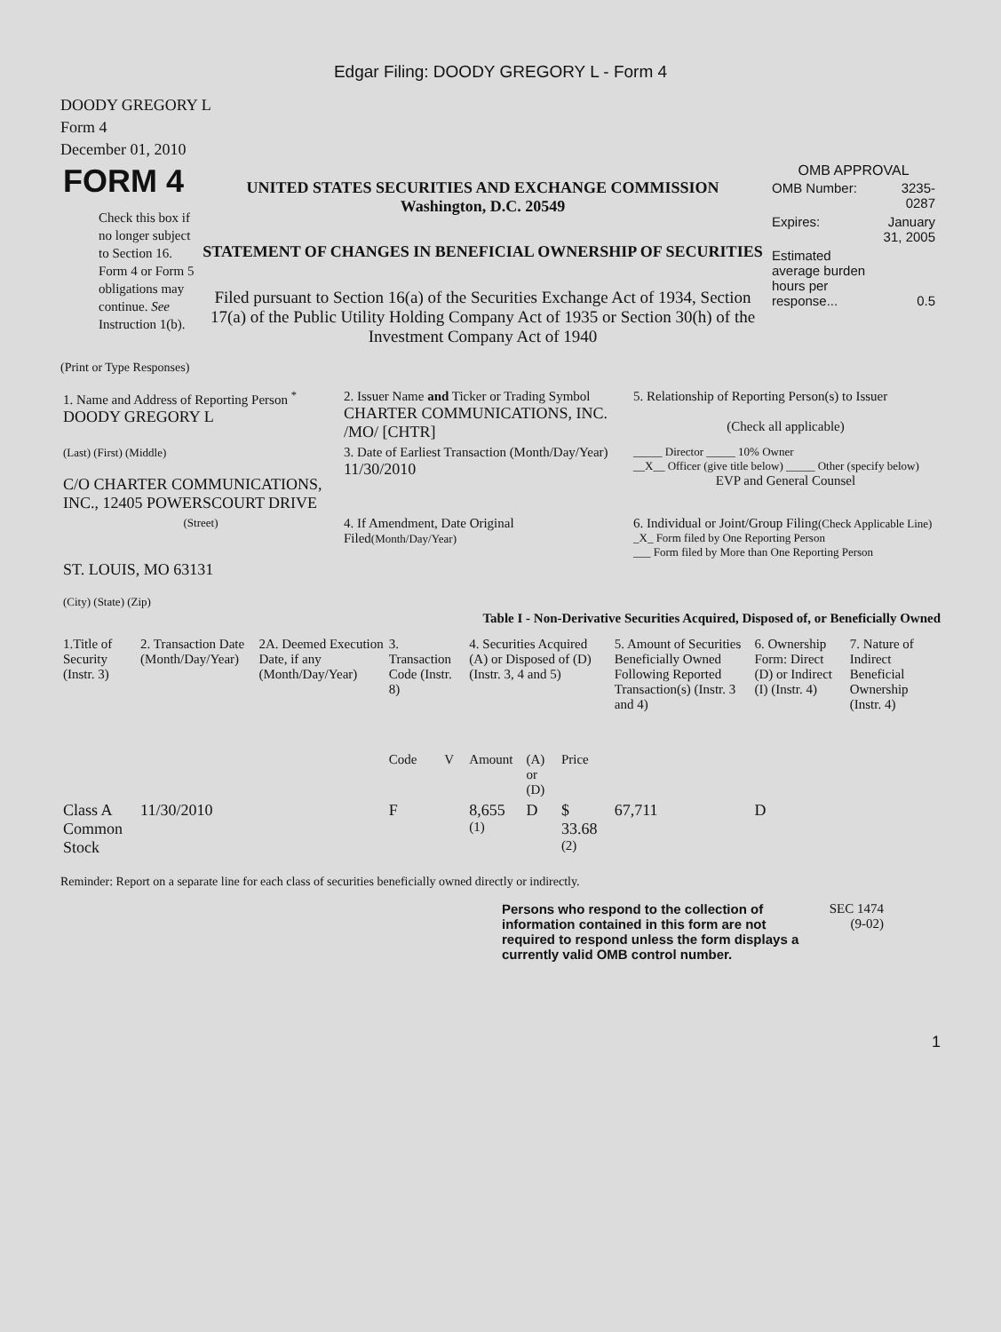Edgar Filing: DOODY GREGORY L - Form 4
DOODY GREGORY L
Form 4
December 01, 2010
| FORM 4 Check this box if no longer subject to Section 16. Form 4 or Form 5 obligations may continue. See Instruction 1(b). | UNITED STATES SECURITIES AND EXCHANGE COMMISSION Washington, D.C. 20549 STATEMENT OF CHANGES IN BENEFICIAL OWNERSHIP OF SECURITIES Filed pursuant to Section 16(a) of the Securities Exchange Act of 1934, Section 17(a) of the Public Utility Holding Company Act of 1935 or Section 30(h) of the Investment Company Act of 1940 | OMB APPROVAL / OMB Number: / 3235-0287 / / Expires: / January 31, 2005 / / Estimated average burden hours per response... / 0.5 / |
(Print or Type Responses)
| 1. Name and Address of Reporting Person <sup>*</sup> DOODY GREGORY L | 2. Issuer Name and Ticker or Trading Symbol CHARTER COMMUNICATIONS, INC. /MO/ [CHTR] | 5. Relationship of Reporting Person(s) to Issuer (Check all applicable) |
| (Last) (First) (Middle) C/O CHARTER COMMUNICATIONS, INC., 12405 POWERSCOURT DRIVE | 3. Date of Earliest Transaction (Month/Day/Year) 11/30/2010 | _____ Director _____ 10% Owner __X__ Officer (give title below) _____ Other (specify below) EVP and General Counsel |
| (Street) ST. LOUIS, MO 63131 (City) (State) (Zip) | 4. If Amendment, Date Original Filed (Month/Day/Year) | 6. Individual or Joint/Group Filing (Check Applicable Line) _X_ Form filed by One Reporting Person ___ Form filed by More than One Reporting Person |
Table I - Non-Derivative Securities Acquired, Disposed of, or Beneficially Owned
| 1.Title of Security (Instr. 3) | 2. Transaction Date (Month/Day/Year) | 2A. Deemed Execution Date, if any (Month/Day/Year) | 3. Transaction Code (Instr. 8) | | 4. Securities Acquired (A) or Disposed of (D) (Instr. 3, 4 and 5) | | | 5. Amount of Securities Beneficially Owned Following Reported Transaction(s) (Instr. 3 and 4) | 6. Ownership Form: Direct (D) or Indirect (I) (Instr. 4) | 7. Nature of Indirect Beneficial Ownership (Instr. 4) |
| --- | --- | --- | --- | --- | --- | --- | --- | --- | --- | --- |
| | | | Code | V | Amount | (A) or (D) | Price | | | |
| Class A Common Stock | 11/30/2010 | | F | | 8,655 <sup>(1)</sup> | D | $ 33.68 <sup>(2)</sup> | 67,711 | D | |
Reminder: Report on a separate line for each class of securities beneficially owned directly or indirectly.
Persons who respond to the collection of information contained in this form are not required to respond unless the form displays a currently valid OMB control number.
SEC 1474 (9-02)
1